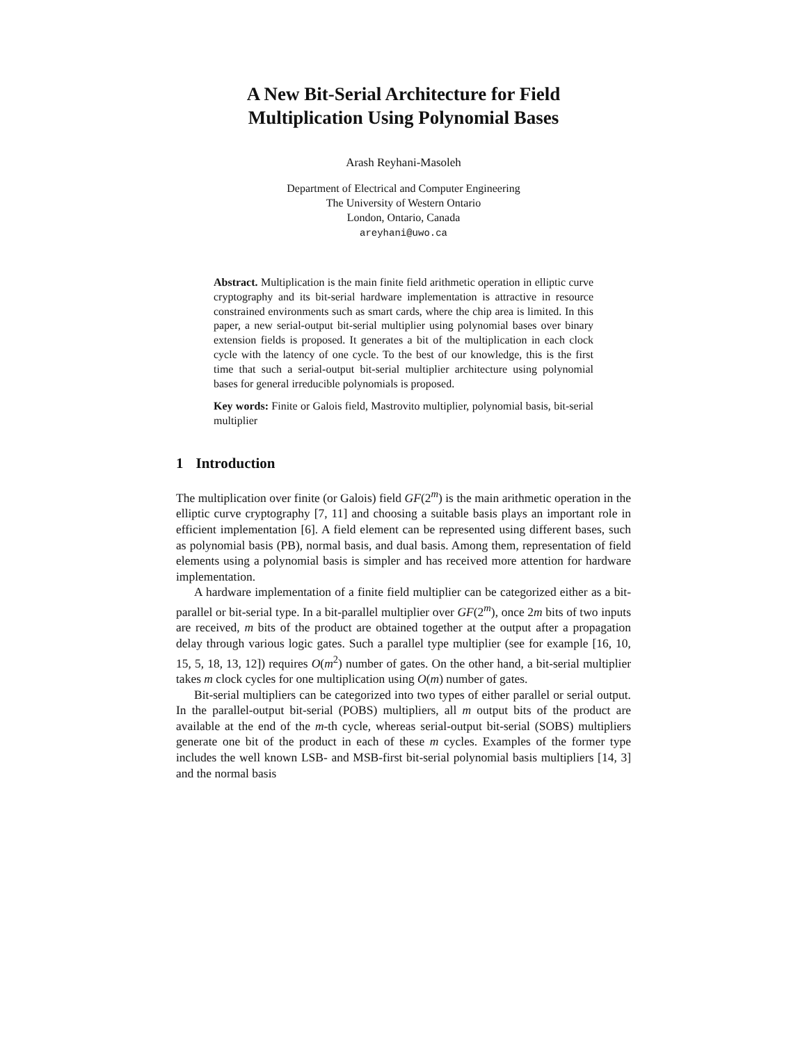A New Bit-Serial Architecture for Field
Multiplication Using Polynomial Bases
Arash Reyhani-Masoleh
Department of Electrical and Computer Engineering
The University of Western Ontario
London, Ontario, Canada
areyhani@uwo.ca
Abstract. Multiplication is the main finite field arithmetic operation in elliptic curve cryptography and its bit-serial hardware implementation is attractive in resource constrained environments such as smart cards, where the chip area is limited. In this paper, a new serial-output bit-serial multiplier using polynomial bases over binary extension fields is proposed. It generates a bit of the multiplication in each clock cycle with the latency of one cycle. To the best of our knowledge, this is the first time that such a serial-output bit-serial multiplier architecture using polynomial bases for general irreducible polynomials is proposed.
Key words: Finite or Galois field, Mastrovito multiplier, polynomial basis, bit-serial multiplier
1 Introduction
The multiplication over finite (or Galois) field GF(2<sup>m</sup>) is the main arithmetic operation in the elliptic curve cryptography [7, 11] and choosing a suitable basis plays an important role in efficient implementation [6]. A field element can be represented using different bases, such as polynomial basis (PB), normal basis, and dual basis. Among them, representation of field elements using a polynomial basis is simpler and has received more attention for hardware implementation.
A hardware implementation of a finite field multiplier can be categorized either as a bit-parallel or bit-serial type. In a bit-parallel multiplier over GF(2<sup>m</sup>), once 2m bits of two inputs are received, m bits of the product are obtained together at the output after a propagation delay through various logic gates. Such a parallel type multiplier (see for example [16, 10, 15, 5, 18, 13, 12]) requires O(m<sup>2</sup>) number of gates. On the other hand, a bit-serial multiplier takes m clock cycles for one multiplication using O(m) number of gates.
Bit-serial multipliers can be categorized into two types of either parallel or serial output. In the parallel-output bit-serial (POBS) multipliers, all m output bits of the product are available at the end of the m-th cycle, whereas serial-output bit-serial (SOBS) multipliers generate one bit of the product in each of these m cycles. Examples of the former type includes the well known LSB- and MSB-first bit-serial polynomial basis multipliers [14, 3] and the normal basis